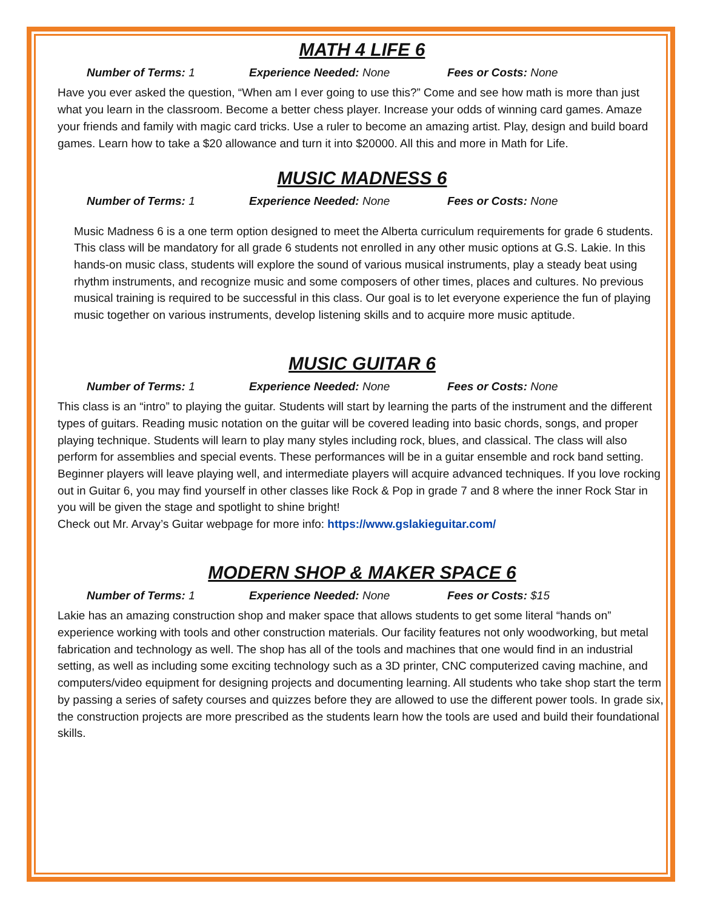MATH 4 LIFE 6
Number of Terms: 1 Experience Needed: None Fees or Costs: None
Have you ever asked the question, “When am I ever going to use this?” Come and see how math is more than just what you learn in the classroom. Become a better chess player. Increase your odds of winning card games. Amaze your friends and family with magic card tricks. Use a ruler to become an amazing artist. Play, design and build board games. Learn how to take a $20 allowance and turn it into $20000. All this and more in Math for Life.
MUSIC MADNESS 6
Number of Terms: 1 Experience Needed: None Fees or Costs: None
Music Madness 6 is a one term option designed to meet the Alberta curriculum requirements for grade 6 students. This class will be mandatory for all grade 6 students not enrolled in any other music options at G.S. Lakie. In this hands-on music class, students will explore the sound of various musical instruments, play a steady beat using rhythm instruments, and recognize music and some composers of other times, places and cultures. No previous musical training is required to be successful in this class. Our goal is to let everyone experience the fun of playing music together on various instruments, develop listening skills and to acquire more music aptitude.
MUSIC GUITAR 6
Number of Terms: 1 Experience Needed: None Fees or Costs: None
This class is an “intro” to playing the guitar. Students will start by learning the parts of the instrument and the different types of guitars. Reading music notation on the guitar will be covered leading into basic chords, songs, and proper playing technique. Students will learn to play many styles including rock, blues, and classical. The class will also perform for assemblies and special events. These performances will be in a guitar ensemble and rock band setting. Beginner players will leave playing well, and intermediate players will acquire advanced techniques. If you love rocking out in Guitar 6, you may find yourself in other classes like Rock & Pop in grade 7 and 8 where the inner Rock Star in you will be given the stage and spotlight to shine bright!
Check out Mr. Arvay’s Guitar webpage for more info: https://www.gslakieguitar.com/
MODERN SHOP & MAKER SPACE 6
Number of Terms: 1 Experience Needed: None Fees or Costs: $15
Lakie has an amazing construction shop and maker space that allows students to get some literal “hands on” experience working with tools and other construction materials. Our facility features not only woodworking, but metal fabrication and technology as well. The shop has all of the tools and machines that one would find in an industrial setting, as well as including some exciting technology such as a 3D printer, CNC computerized caving machine, and computers/video equipment for designing projects and documenting learning. All students who take shop start the term by passing a series of safety courses and quizzes before they are allowed to use the different power tools. In grade six, the construction projects are more prescribed as the students learn how the tools are used and build their foundational skills.